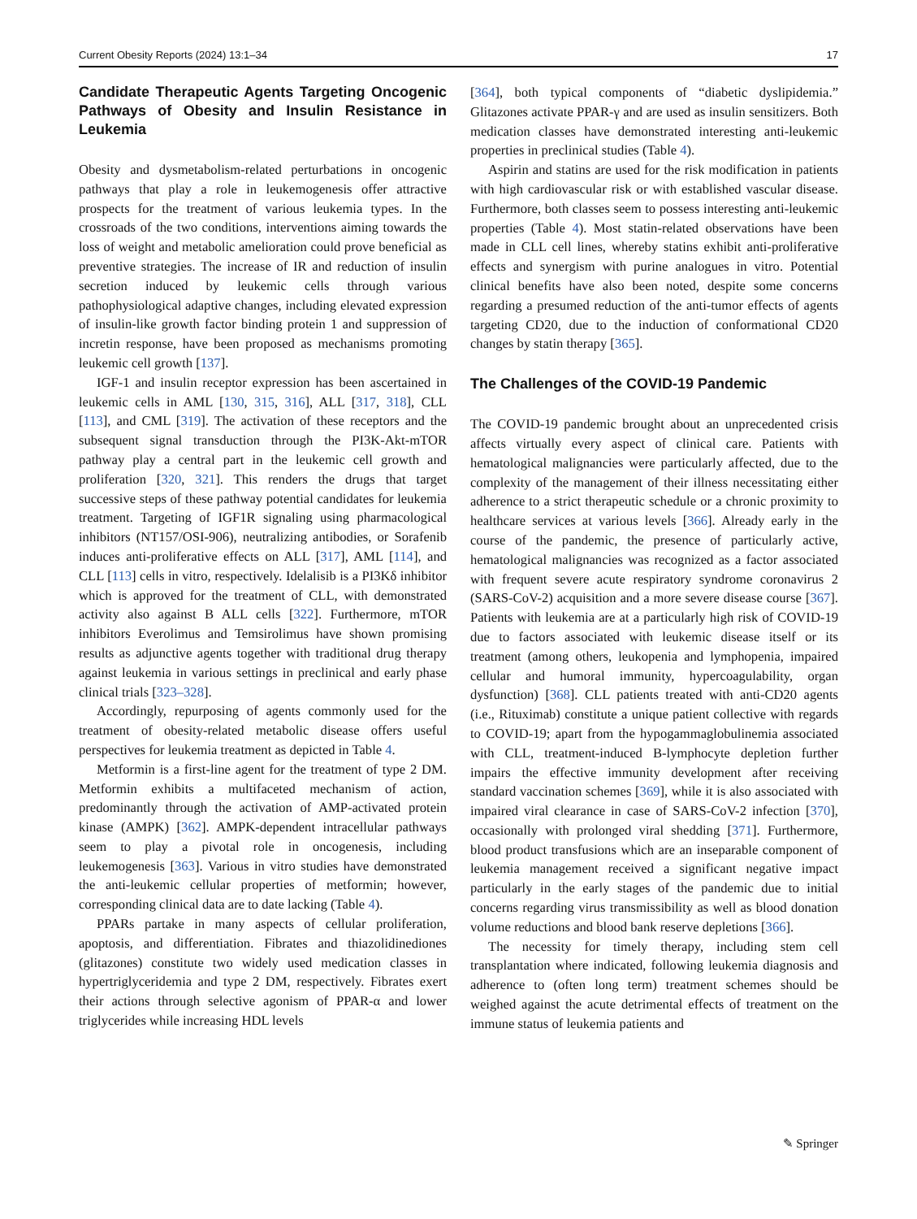Current Obesity Reports (2024) 13:1–34 17
Candidate Therapeutic Agents Targeting Oncogenic Pathways of Obesity and Insulin Resistance in Leukemia
Obesity and dysmetabolism-related perturbations in oncogenic pathways that play a role in leukemogenesis offer attractive prospects for the treatment of various leukemia types. In the crossroads of the two conditions, interventions aiming towards the loss of weight and metabolic amelioration could prove beneficial as preventive strategies. The increase of IR and reduction of insulin secretion induced by leukemic cells through various pathophysiological adaptive changes, including elevated expression of insulin-like growth factor binding protein 1 and suppression of incretin response, have been proposed as mechanisms promoting leukemic cell growth [137].
IGF-1 and insulin receptor expression has been ascertained in leukemic cells in AML [130, 315, 316], ALL [317, 318], CLL [113], and CML [319]. The activation of these receptors and the subsequent signal transduction through the PI3K-Akt-mTOR pathway play a central part in the leukemic cell growth and proliferation [320, 321]. This renders the drugs that target successive steps of these pathway potential candidates for leukemia treatment. Targeting of IGF1R signaling using pharmacological inhibitors (NT157/OSI-906), neutralizing antibodies, or Sorafenib induces anti-proliferative effects on ALL [317], AML [114], and CLL [113] cells in vitro, respectively. Idelalisib is a PI3Kδ inhibitor which is approved for the treatment of CLL, with demonstrated activity also against B ALL cells [322]. Furthermore, mTOR inhibitors Everolimus and Temsirolimus have shown promising results as adjunctive agents together with traditional drug therapy against leukemia in various settings in preclinical and early phase clinical trials [323–328].
Accordingly, repurposing of agents commonly used for the treatment of obesity-related metabolic disease offers useful perspectives for leukemia treatment as depicted in Table 4.
Metformin is a first-line agent for the treatment of type 2 DM. Metformin exhibits a multifaceted mechanism of action, predominantly through the activation of AMP-activated protein kinase (AMPK) [362]. AMPK-dependent intracellular pathways seem to play a pivotal role in oncogenesis, including leukemogenesis [363]. Various in vitro studies have demonstrated the anti-leukemic cellular properties of metformin; however, corresponding clinical data are to date lacking (Table 4).
PPARs partake in many aspects of cellular proliferation, apoptosis, and differentiation. Fibrates and thiazolidinediones (glitazones) constitute two widely used medication classes in hypertriglyceridemia and type 2 DM, respectively. Fibrates exert their actions through selective agonism of PPAR-α and lower triglycerides while increasing HDL levels
[364], both typical components of “diabetic dyslipidemia.” Glitazones activate PPAR-γ and are used as insulin sensitizers. Both medication classes have demonstrated interesting anti-leukemic properties in preclinical studies (Table 4).
Aspirin and statins are used for the risk modification in patients with high cardiovascular risk or with established vascular disease. Furthermore, both classes seem to possess interesting anti-leukemic properties (Table 4). Most statin-related observations have been made in CLL cell lines, whereby statins exhibit anti-proliferative effects and synergism with purine analogues in vitro. Potential clinical benefits have also been noted, despite some concerns regarding a presumed reduction of the anti-tumor effects of agents targeting CD20, due to the induction of conformational CD20 changes by statin therapy [365].
The Challenges of the COVID-19 Pandemic
The COVID-19 pandemic brought about an unprecedented crisis affects virtually every aspect of clinical care. Patients with hematological malignancies were particularly affected, due to the complexity of the management of their illness necessitating either adherence to a strict therapeutic schedule or a chronic proximity to healthcare services at various levels [366]. Already early in the course of the pandemic, the presence of particularly active, hematological malignancies was recognized as a factor associated with frequent severe acute respiratory syndrome coronavirus 2 (SARS-CoV-2) acquisition and a more severe disease course [367]. Patients with leukemia are at a particularly high risk of COVID-19 due to factors associated with leukemic disease itself or its treatment (among others, leukopenia and lymphopenia, impaired cellular and humoral immunity, hypercoagulability, organ dysfunction) [368]. CLL patients treated with anti-CD20 agents (i.e., Rituximab) constitute a unique patient collective with regards to COVID-19; apart from the hypogammaglobulinemia associated with CLL, treatment-induced B-lymphocyte depletion further impairs the effective immunity development after receiving standard vaccination schemes [369], while it is also associated with impaired viral clearance in case of SARS-CoV-2 infection [370], occasionally with prolonged viral shedding [371]. Furthermore, blood product transfusions which are an inseparable component of leukemia management received a significant negative impact particularly in the early stages of the pandemic due to initial concerns regarding virus transmissibility as well as blood donation volume reductions and blood bank reserve depletions [366].
The necessity for timely therapy, including stem cell transplantation where indicated, following leukemia diagnosis and adherence to (often long term) treatment schemes should be weighed against the acute detrimental effects of treatment on the immune status of leukemia patients and
✎ Springer